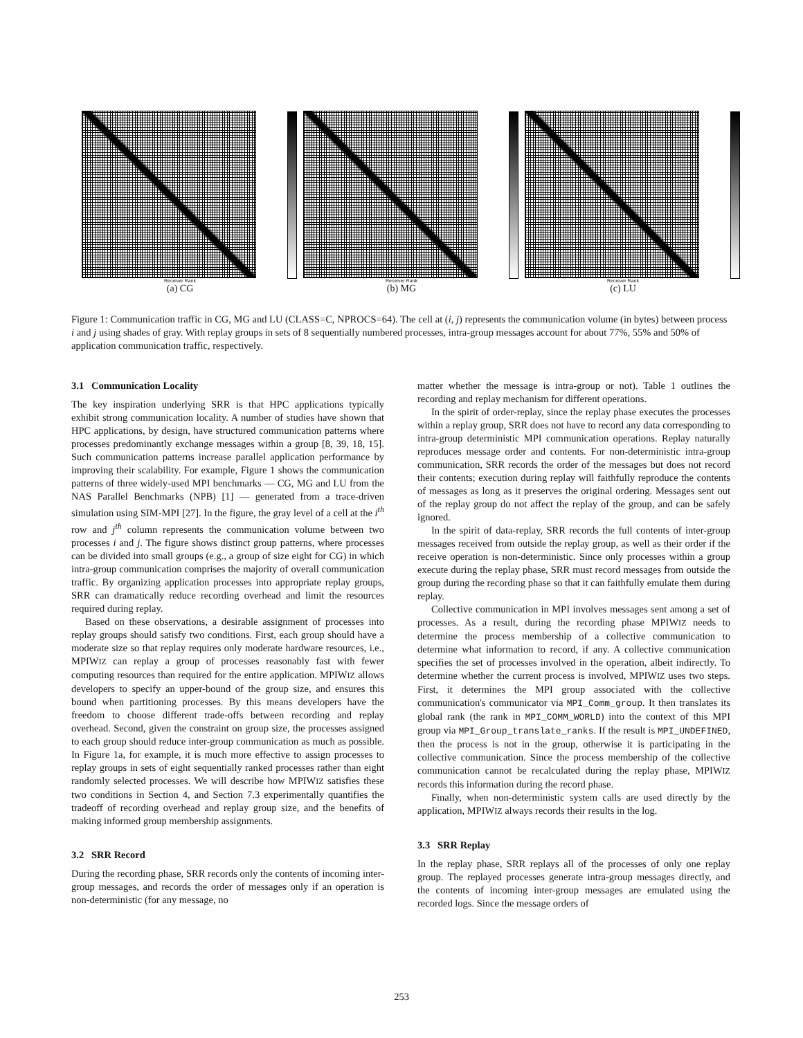Receiver Rank
(a) CG
Receiver Rank
(b) MG
Receiver Rank
(c) LU
Figure 1: Communication traffic in CG, MG and LU (CLASS=C, NPROCS=64). The cell at (i, j) represents the communication volume (in bytes) between process i and j using shades of gray. With replay groups in sets of 8 sequentially numbered processes, intra-group messages account for about 77%, 55% and 50% of application communication traffic, respectively.
3.1 Communication Locality
The key inspiration underlying SRR is that HPC applications typically exhibit strong communication locality. A number of studies have shown that HPC applications, by design, have structured communication patterns where processes predominantly exchange messages within a group [8, 39, 18, 15]. Such communication patterns increase parallel application performance by improving their scalability. For example, Figure 1 shows the communication patterns of three widely-used MPI benchmarks — CG, MG and LU from the NAS Parallel Benchmarks (NPB) [1] — generated from a trace-driven simulation using SIM-MPI [27]. In the figure, the gray level of a cell at the i<sup>th</sup> row and j<sup>th</sup> column represents the communication volume between two processes i and j. The figure shows distinct group patterns, where processes can be divided into small groups (e.g., a group of size eight for CG) in which intra-group communication comprises the majority of overall communication traffic. By organizing application processes into appropriate replay groups, SRR can dramatically reduce recording overhead and limit the resources required during replay.
Based on these observations, a desirable assignment of processes into replay groups should satisfy two conditions. First, each group should have a moderate size so that replay requires only moderate hardware resources, i.e., MPIWIZ can replay a group of processes reasonably fast with fewer computing resources than required for the entire application. MPIWIZ allows developers to specify an upper-bound of the group size, and ensures this bound when partitioning processes. By this means developers have the freedom to choose different trade-offs between recording and replay overhead. Second, given the constraint on group size, the processes assigned to each group should reduce inter-group communication as much as possible. In Figure 1a, for example, it is much more effective to assign processes to replay groups in sets of eight sequentially ranked processes rather than eight randomly selected processes. We will describe how MPIWIZ satisfies these two conditions in Section 4, and Section 7.3 experimentally quantifies the tradeoff of recording overhead and replay group size, and the benefits of making informed group membership assignments.
3.2 SRR Record
During the recording phase, SRR records only the contents of incoming inter-group messages, and records the order of messages only if an operation is non-deterministic (for any message, no
matter whether the message is intra-group or not). Table 1 outlines the recording and replay mechanism for different operations.
In the spirit of order-replay, since the replay phase executes the processes within a replay group, SRR does not have to record any data corresponding to intra-group deterministic MPI communication operations. Replay naturally reproduces message order and contents. For non-deterministic intra-group communication, SRR records the order of the messages but does not record their contents; execution during replay will faithfully reproduce the contents of messages as long as it preserves the original ordering. Messages sent out of the replay group do not affect the replay of the group, and can be safely ignored.
In the spirit of data-replay, SRR records the full contents of inter-group messages received from outside the replay group, as well as their order if the receive operation is non-deterministic. Since only processes within a group execute during the replay phase, SRR must record messages from outside the group during the recording phase so that it can faithfully emulate them during replay.
Collective communication in MPI involves messages sent among a set of processes. As a result, during the recording phase MPIWIZ needs to determine the process membership of a collective communication to determine what information to record, if any. A collective communication specifies the set of processes involved in the operation, albeit indirectly. To determine whether the current process is involved, MPIWIZ uses two steps. First, it determines the MPI group associated with the collective communication's communicator via MPI_Comm_group. It then translates its global rank (the rank in MPI_COMM_WORLD) into the context of this MPI group via MPI_Group_translate_ranks. If the result is MPI_UNDEFINED, then the process is not in the group, otherwise it is participating in the collective communication. Since the process membership of the collective communication cannot be recalculated during the replay phase, MPIWIZ records this information during the record phase.
Finally, when non-deterministic system calls are used directly by the application, MPIWIZ always records their results in the log.
3.3 SRR Replay
In the replay phase, SRR replays all of the processes of only one replay group. The replayed processes generate intra-group messages directly, and the contents of incoming inter-group messages are emulated using the recorded logs. Since the message orders of
253